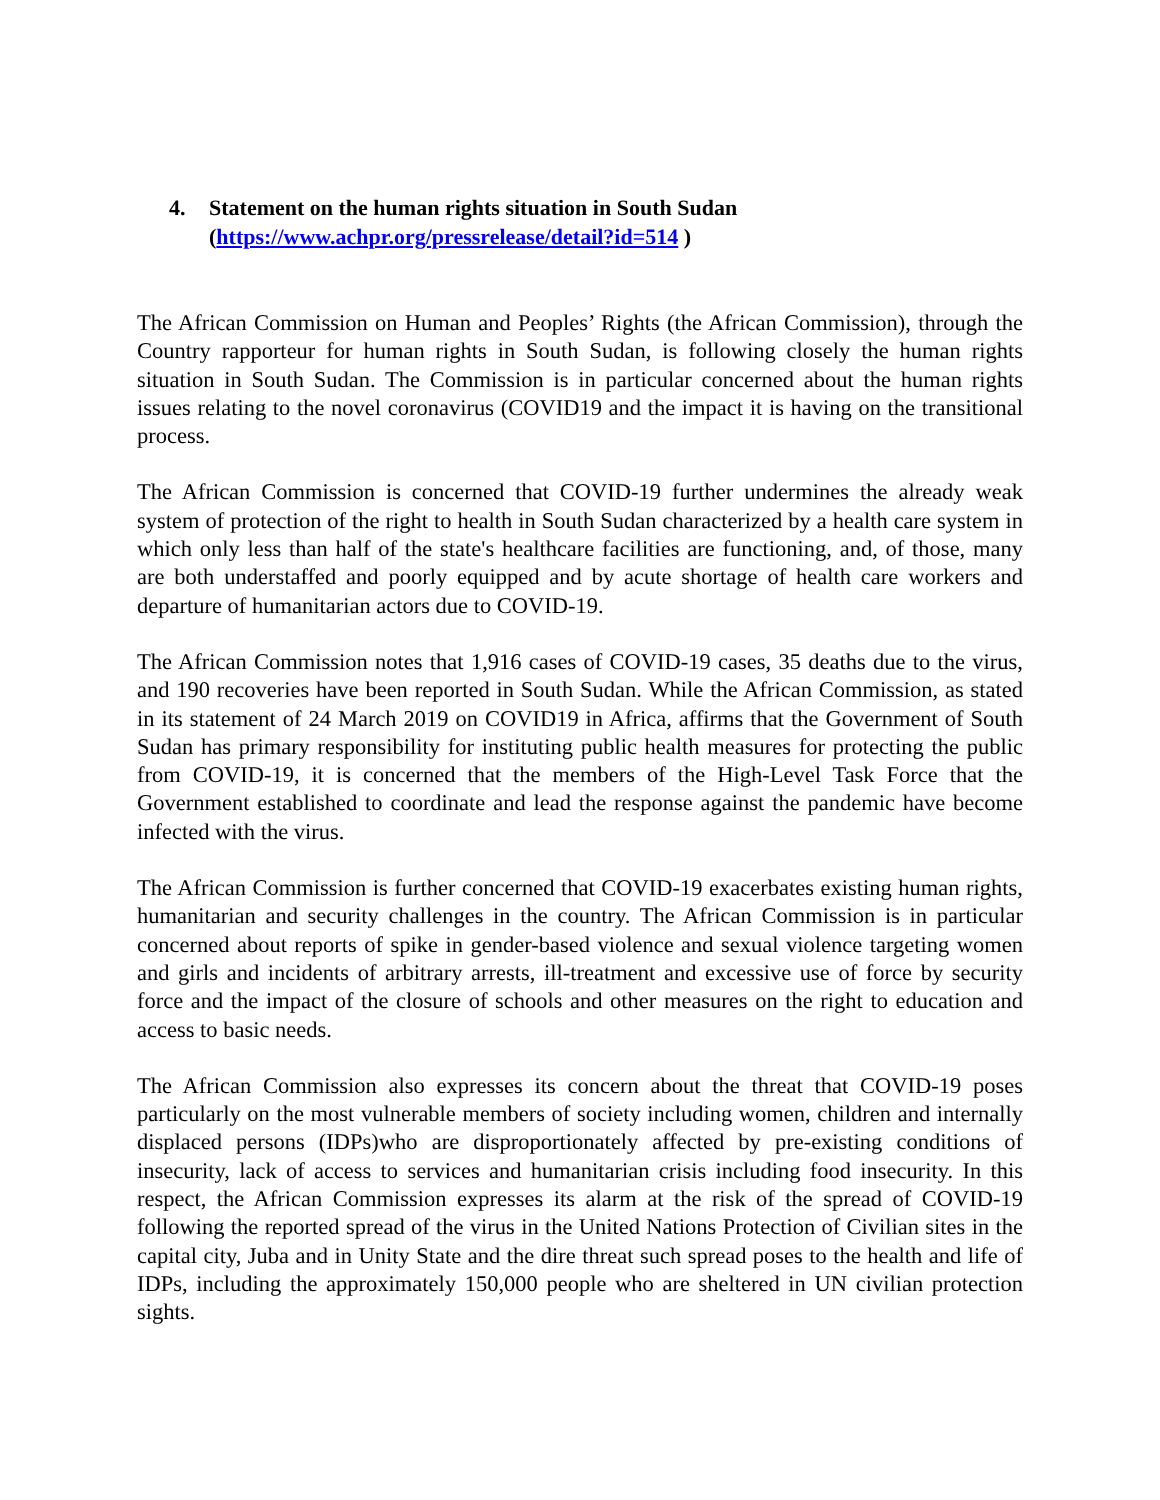4. Statement on the human rights situation in South Sudan
(https://www.achpr.org/pressrelease/detail?id=514 )
The African Commission on Human and Peoples’ Rights (the African Commission), through the Country rapporteur for human rights in South Sudan, is following closely the human rights situation in South Sudan. The Commission is in particular concerned about the human rights issues relating to the novel coronavirus (COVID19 and the impact it is having on the transitional process.
The African Commission is concerned that COVID-19 further undermines the already weak system of protection of the right to health in South Sudan characterized by a health care system in which only less than half of the state's healthcare facilities are functioning, and, of those, many are both understaffed and poorly equipped and by acute shortage of health care workers and departure of humanitarian actors due to COVID-19.
The African Commission notes that 1,916 cases of COVID-19 cases, 35 deaths due to the virus, and 190 recoveries have been reported in South Sudan. While the African Commission, as stated in its statement of 24 March 2019 on COVID19 in Africa, affirms that the Government of South Sudan has primary responsibility for instituting public health measures for protecting the public from COVID-19, it is concerned that the members of the High-Level Task Force that the Government established to coordinate and lead the response against the pandemic have become infected with the virus.
The African Commission is further concerned that COVID-19 exacerbates existing human rights, humanitarian and security challenges in the country. The African Commission is in particular concerned about reports of spike in gender-based violence and sexual violence targeting women and girls and incidents of arbitrary arrests, ill-treatment and excessive use of force by security force and the impact of the closure of schools and other measures on the right to education and access to basic needs.
The African Commission also expresses its concern about the threat that COVID-19 poses particularly on the most vulnerable members of society including women, children and internally displaced persons (IDPs)who are disproportionately affected by pre-existing conditions of insecurity, lack of access to services and humanitarian crisis including food insecurity. In this respect, the African Commission expresses its alarm at the risk of the spread of COVID-19 following the reported spread of the virus in the United Nations Protection of Civilian sites in the capital city, Juba and in Unity State and the dire threat such spread poses to the health and life of IDPs, including the approximately 150,000 people who are sheltered in UN civilian protection sights.